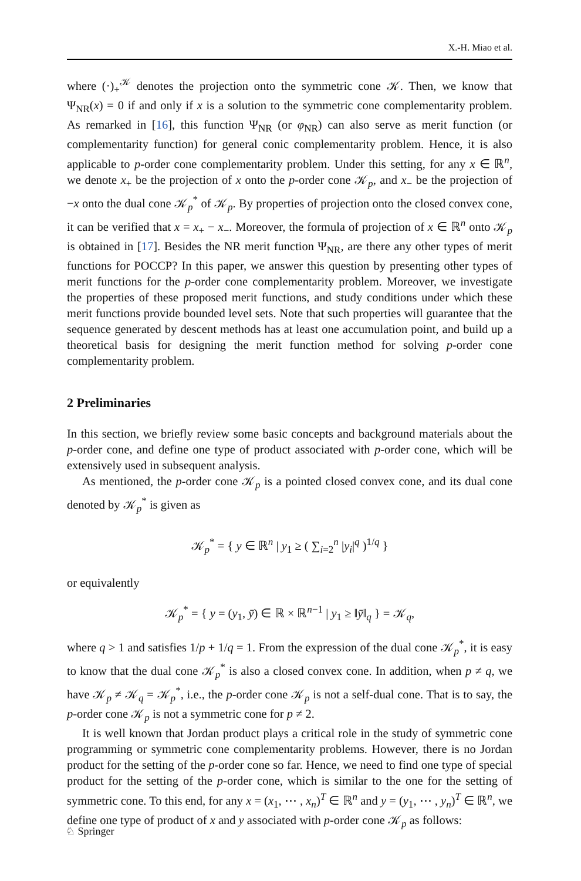X.-H. Miao et al.
where (·)<sub>+</sub><sup>𝒦</sup> denotes the projection onto the symmetric cone 𝒦. Then, we know that Ψ<sub>NR</sub>(x) = 0 if and only if x is a solution to the symmetric cone complementarity problem. As remarked in [16], this function Ψ<sub>NR</sub> (or φ<sub>NR</sub>) can also serve as merit function (or complementarity function) for general conic complementarity problem. Hence, it is also applicable to p-order cone complementarity problem. Under this setting, for any x ∈ ℝ<sup>n</sup>, we denote x<sub>+</sub> be the projection of x onto the p-order cone 𝒦<sub>p</sub>, and x<sub>−</sub> be the projection of −x onto the dual cone 𝒦<sub>p</sub><sup>*</sup> of 𝒦<sub>p</sub>. By properties of projection onto the closed convex cone, it can be verified that x = x<sub>+</sub> − x<sub>−</sub>. Moreover, the formula of projection of x ∈ ℝ<sup>n</sup> onto 𝒦<sub>p</sub> is obtained in [17]. Besides the NR merit function Ψ<sub>NR</sub>, are there any other types of merit functions for POCCP? In this paper, we answer this question by presenting other types of merit functions for the p-order cone complementarity problem. Moreover, we investigate the properties of these proposed merit functions, and study conditions under which these merit functions provide bounded level sets. Note that such properties will guarantee that the sequence generated by descent methods has at least one accumulation point, and build up a theoretical basis for designing the merit function method for solving p-order cone complementarity problem.
2 Preliminaries
In this section, we briefly review some basic concepts and background materials about the p-order cone, and define one type of product associated with p-order cone, which will be extensively used in subsequent analysis.
As mentioned, the p-order cone 𝒦<sub>p</sub> is a pointed closed convex cone, and its dual cone denoted by 𝒦<sub>p</sub><sup>*</sup> is given as
𝒦<sub>p</sub><sup>*</sup> = { y ∈ ℝ<sup>n</sup> | y<sub>1</sub> ≥ ( ∑<sub>i=2</sub><sup>n</sup> |y<sub>i</sub>|<sup>q</sup> )<sup>1/q</sup> }
or equivalently
𝒦<sub>p</sub><sup>*</sup> = { y = (y<sub>1</sub>, ȳ) ∈ ℝ × ℝ<sup>n−1</sup> | y<sub>1</sub> ≥ ‖ȳ‖<sub>q</sub> } = 𝒦<sub>q</sub>,
where q > 1 and satisfies 1/p + 1/q = 1. From the expression of the dual cone 𝒦<sub>p</sub><sup>*</sup>, it is easy to know that the dual cone 𝒦<sub>p</sub><sup>*</sup> is also a closed convex cone. In addition, when p ≠ q, we have 𝒦<sub>p</sub> ≠ 𝒦<sub>q</sub> = 𝒦<sub>p</sub><sup>*</sup>, i.e., the p-order cone 𝒦<sub>p</sub> is not a self-dual cone. That is to say, the p-order cone 𝒦<sub>p</sub> is not a symmetric cone for p ≠ 2.
It is well known that Jordan product plays a critical role in the study of symmetric cone programming or symmetric cone complementarity problems. However, there is no Jordan product for the setting of the p-order cone so far. Hence, we need to find one type of special product for the setting of the p-order cone, which is similar to the one for the setting of symmetric cone. To this end, for any x = (x<sub>1</sub>, ⋯ , x<sub>n</sub>)<sup>T</sup> ∈ ℝ<sup>n</sup> and y = (y<sub>1</sub>, ⋯ , y<sub>n</sub>)<sup>T</sup> ∈ ℝ<sup>n</sup>, we define one type of product of x and y associated with p-order cone 𝒦<sub>p</sub> as follows:
♘ Springer